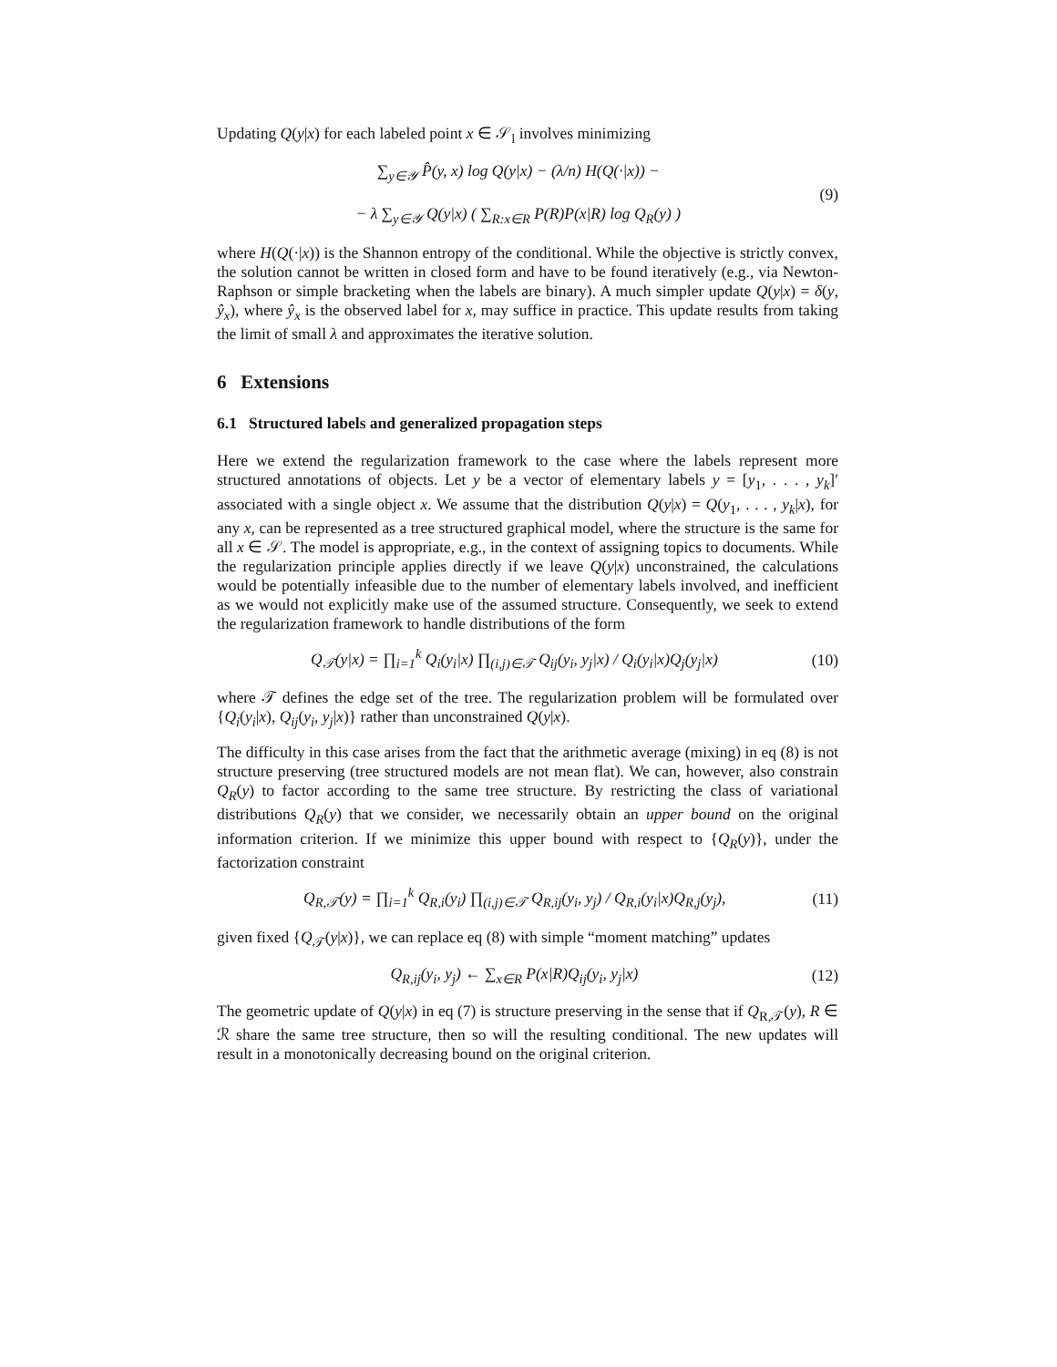Updating Q(y|x) for each labeled point x ∈ 𝒮<sub>l</sub> involves minimizing
∑<sub>y∈𝒴</sub> P̂(y, x) log Q(y|x) − (λ/n) H(Q(·|x)) −
− λ ∑<sub>y∈𝒴</sub> Q(y|x) ( ∑<sub>R:x∈R</sub> P(R)P(x|R) log Q<sub>R</sub>(y) )
(9)
where H(Q(·|x)) is the Shannon entropy of the conditional. While the objective is strictly convex, the solution cannot be written in closed form and have to be found iteratively (e.g., via Newton-Raphson or simple bracketing when the labels are binary). A much simpler update Q(y|x) = δ(y, ŷ<sub>x</sub>), where ŷ<sub>x</sub> is the observed label for x, may suffice in practice. This update results from taking the limit of small λ and approximates the iterative solution.
6 Extensions
6.1 Structured labels and generalized propagation steps
Here we extend the regularization framework to the case where the labels represent more structured annotations of objects. Let y be a vector of elementary labels y = [y<sub>1</sub>, . . . , y<sub>k</sub>]′ associated with a single object x. We assume that the distribution Q(y|x) = Q(y<sub>1</sub>, . . . , y<sub>k</sub>|x), for any x, can be represented as a tree structured graphical model, where the structure is the same for all x ∈ 𝒮. The model is appropriate, e.g., in the context of assigning topics to documents. While the regularization principle applies directly if we leave Q(y|x) unconstrained, the calculations would be potentially infeasible due to the number of elementary labels involved, and inefficient as we would not explicitly make use of the assumed structure. Consequently, we seek to extend the regularization framework to handle distributions of the form
Q<sub>𝒯</sub>(y|x) = ∏<sub>i=1</sub><sup>k</sup> Q<sub>i</sub>(y<sub>i</sub>|x) ∏<sub>(i,j)∈𝒯</sub> Q<sub>ij</sub>(y<sub>i</sub>, y<sub>j</sub>|x) / Q<sub>i</sub>(y<sub>i</sub>|x)Q<sub>j</sub>(y<sub>j</sub>|x)
(10)
where 𝒯 defines the edge set of the tree. The regularization problem will be formulated over {Q<sub>i</sub>(y<sub>i</sub>|x), Q<sub>ij</sub>(y<sub>i</sub>, y<sub>j</sub>|x)} rather than unconstrained Q(y|x).
The difficulty in this case arises from the fact that the arithmetic average (mixing) in eq (8) is not structure preserving (tree structured models are not mean flat). We can, however, also constrain Q<sub>R</sub>(y) to factor according to the same tree structure. By restricting the class of variational distributions Q<sub>R</sub>(y) that we consider, we necessarily obtain an upper bound on the original information criterion. If we minimize this upper bound with respect to {Q<sub>R</sub>(y)}, under the factorization constraint
Q<sub>R,𝒯</sub>(y) = ∏<sub>i=1</sub><sup>k</sup> Q<sub>R,i</sub>(y<sub>i</sub>) ∏<sub>(i,j)∈𝒯</sub> Q<sub>R,ij</sub>(y<sub>i</sub>, y<sub>j</sub>) / Q<sub>R,i</sub>(y<sub>i</sub>|x)Q<sub>R,j</sub>(y<sub>j</sub>),
(11)
given fixed {Q<sub>𝒯</sub>(y|x)}, we can replace eq (8) with simple “moment matching” updates
Q<sub>R,ij</sub>(y<sub>i</sub>, y<sub>j</sub>) ← ∑<sub>x∈R</sub> P(x|R)Q<sub>ij</sub>(y<sub>i</sub>, y<sub>j</sub>|x)
(12)
The geometric update of Q(y|x) in eq (7) is structure preserving in the sense that if Q<sub>R,𝒯</sub>(y), R ∈ ℛ share the same tree structure, then so will the resulting conditional. The new updates will result in a monotonically decreasing bound on the original criterion.